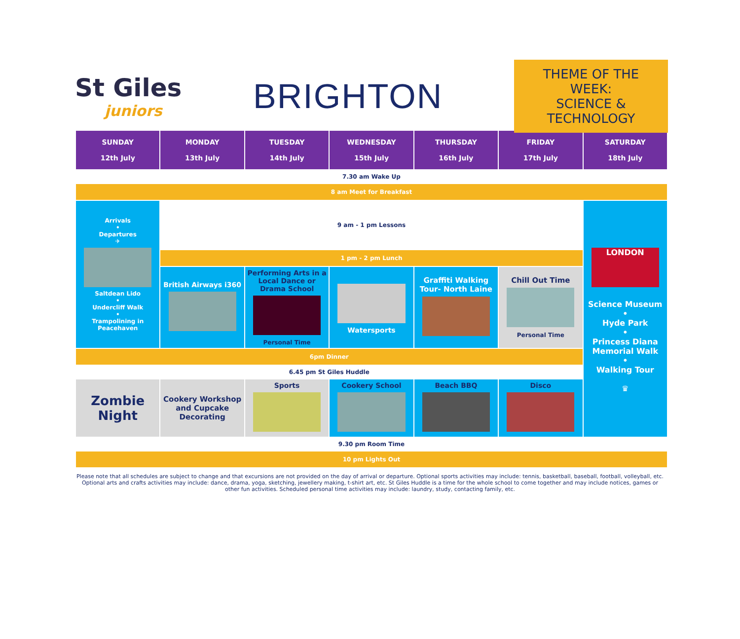St Giles
juniors
BRIGHTON
THEME OF THE WEEK:
SCIENCE & TECHNOLOGY
| SUNDAY 12th July | MONDAY 13th July | TUESDAY 14th July | WEDNESDAY 15th July | THURSDAY 16th July | FRIDAY 17th July | SATURDAY 18th July |
| --- | --- | --- | --- | --- | --- | --- |
| 7.30 am Wake Up | | | | | | |
| 8 am Meet for Breakfast | | | | | | |
| Arrivals • Departures ✈ Saltdean Lido • Undercliff Walk • Trampolining in Peacehaven | 9 am - 1 pm Lessons | | | | | LONDON Science Museum • Hyde Park • Princess Diana Memorial Walk • Walking Tour ♛ |
| | 1 pm - 2 pm Lunch | | | | | |
| | British Airways i360 | Performing Arts in a Local Dance or Drama School Personal Time | Watersports | Graffiti Walking Tour- North Laine | Chill Out Time Personal Time | |
| 6pm Dinner | | | | | | |
| 6.45 pm St Giles Huddle | | | | | | |
| Zombie Night | Cookery Workshop and Cupcake Decorating | Sports | Cookery School | Beach BBQ | Disco | |
| 9.30 pm Room Time | | | | | | |
| 10 pm Lights Out | | | | | | |
Please note that all schedules are subject to change and that excursions are not provided on the day of arrival or departure. Optional sports activities may include: tennis, basketball, baseball, football, volleyball, etc. Optional arts and crafts activities may include: dance, drama, yoga, sketching, jewellery making, t-shirt art, etc. St Giles Huddle is a time for the whole school to come together and may include notices, games or other fun activities. Scheduled personal time activities may include: laundry, study, contacting family, etc.